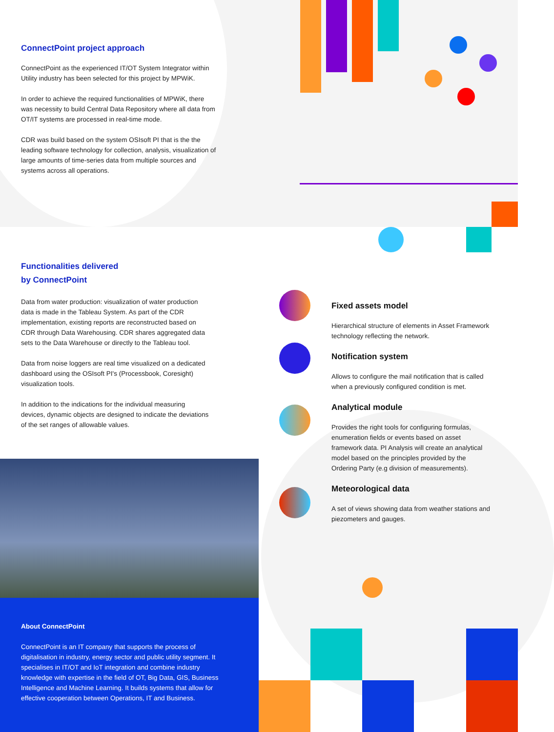ConnectPoint project approach
ConnectPoint as the experienced IT/OT System Integrator within Utility industry has been selected for this project by MPWiK.
In order to achieve the required functionalities of MPWiK, there was necessity to build Central Data Repository where all data from OT/IT systems are processed in real-time mode.
CDR was build based on the system OSIsoft PI that is the the leading software technology for collection, analysis, visualization of large amounts of time-series data from multiple sources and systems across all operations.
Functionalities delivered
by ConnectPoint
Data from water production: visualization of water production data is made in the Tableau System. As part of the CDR implementation, existing reports are reconstructed based on CDR through Data Warehousing. CDR shares aggregated data sets to the Data Warehouse or directly to the Tableau tool.
Data from noise loggers are real time visualized on a dedicated dashboard using the OSIsoft PI's (Processbook, Coresight) visualization tools.
In addition to the indications for the individual measuring devices, dynamic objects are designed to indicate the deviations of the set ranges of allowable values.
Fixed assets model
Hierarchical structure of elements in Asset Framework technology reflecting the network.
Notification system
Allows to configure the mail notification that is called when a previously configured condition is met.
Analytical module
Provides the right tools for configuring formulas, enumeration fields or events based on asset framework data. PI Analysis will create an analytical model based on the principles provided by the Ordering Party (e.g division of measurements).
Meteorological data
A set of views showing data from weather stations and piezometers and gauges.
About ConnectPoint
ConnectPoint is an IT company that supports the process of digitalisation in industry, energy sector and public utility segment. It specialises in IT/OT and IoT integration and combine industry knowledge with expertise in the field of OT, Big Data, GIS, Business Intelligence and Machine Learning. It builds systems that allow for effective cooperation between Operations, IT and Business.